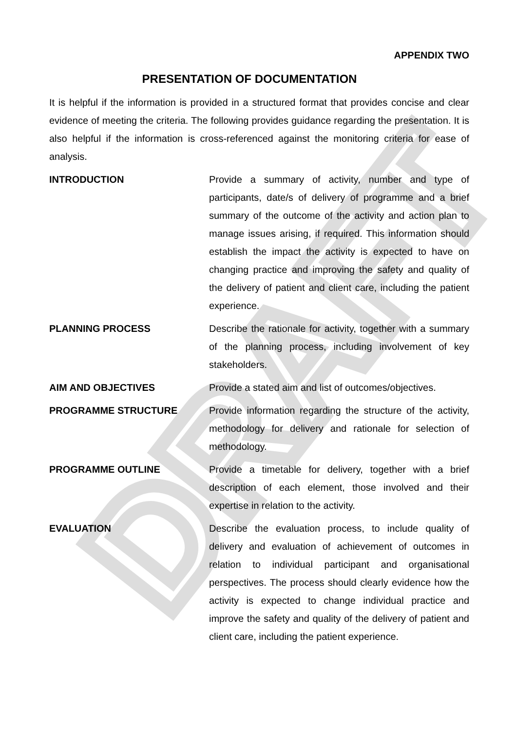DRAFT
APPENDIX TWO
PRESENTATION OF DOCUMENTATION
It is helpful if the information is provided in a structured format that provides concise and clear evidence of meeting the criteria. The following provides guidance regarding the presentation. It is also helpful if the information is cross-referenced against the monitoring criteria for ease of analysis.
INTRODUCTION Provide a summary of activity, number and type of participants, date/s of delivery of programme and a brief summary of the outcome of the activity and action plan to manage issues arising, if required. This information should establish the impact the activity is expected to have on changing practice and improving the safety and quality of the delivery of patient and client care, including the patient experience.
PLANNING PROCESS Describe the rationale for activity, together with a summary of the planning process, including involvement of key stakeholders.
AIM AND OBJECTIVES Provide a stated aim and list of outcomes/objectives.
PROGRAMME STRUCTURE Provide information regarding the structure of the activity, methodology for delivery and rationale for selection of methodology.
PROGRAMME OUTLINE Provide a timetable for delivery, together with a brief description of each element, those involved and their expertise in relation to the activity.
EVALUATION Describe the evaluation process, to include quality of delivery and evaluation of achievement of outcomes in relation to individual participant and organisational perspectives. The process should clearly evidence how the activity is expected to change individual practice and improve the safety and quality of the delivery of patient and client care, including the patient experience.